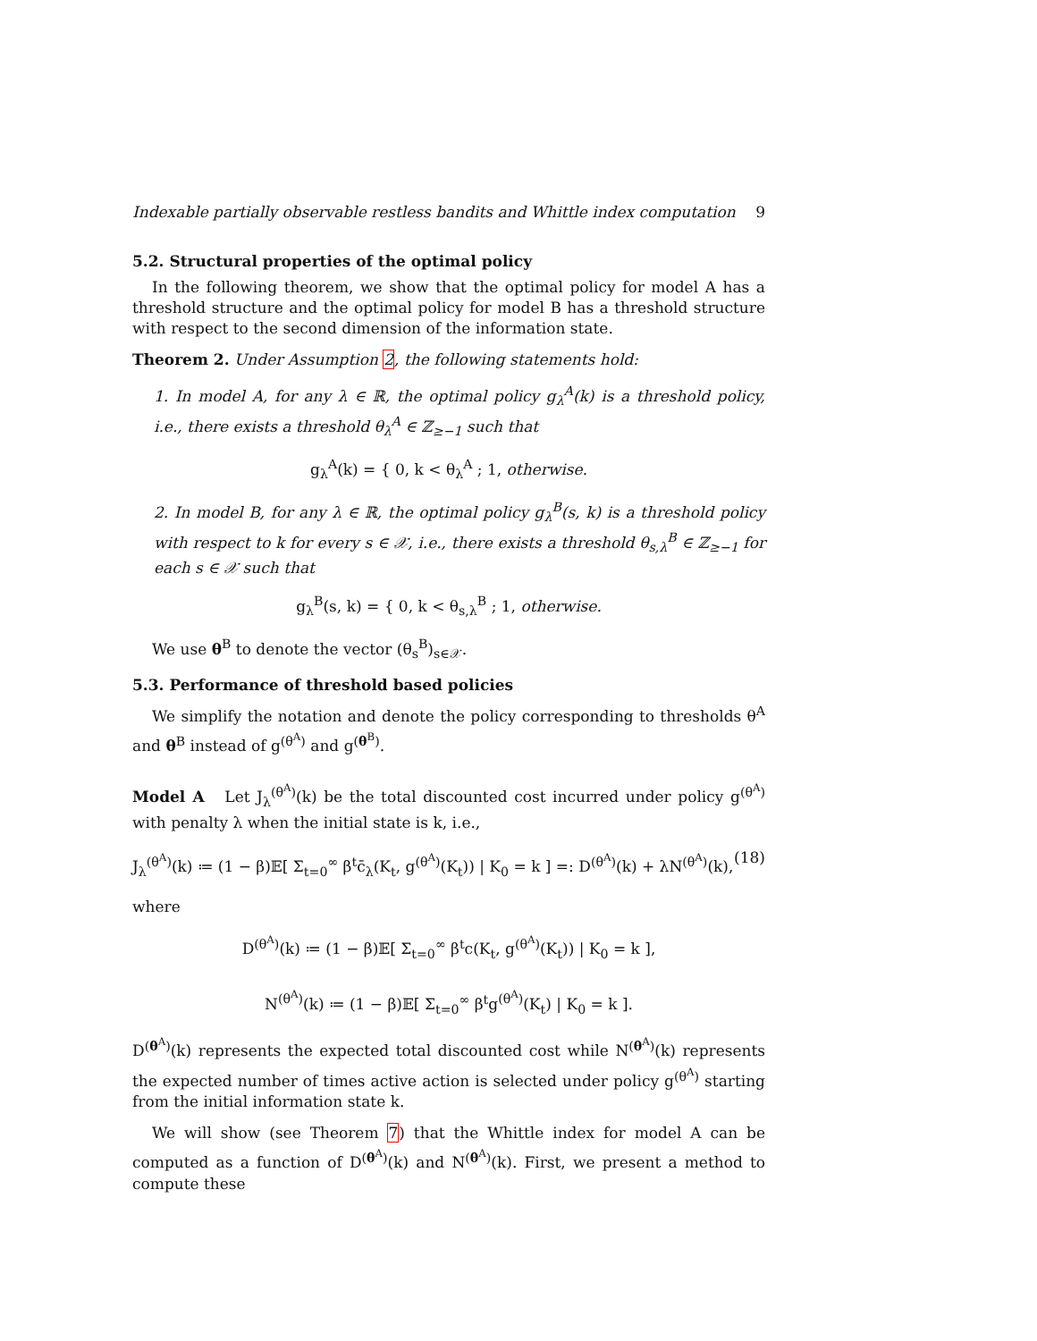Indexable partially observable restless bandits and Whittle index computation 9
5.2. Structural properties of the optimal policy
In the following theorem, we show that the optimal policy for model A has a threshold structure and the optimal policy for model B has a threshold structure with respect to the second dimension of the information state.
Theorem 2. Under Assumption 2, the following statements hold:
1. In model A, for any λ ∈ ℝ, the optimal policy g<sub>λ</sub><sup>A</sup>(k) is a threshold policy, i.e., there exists a threshold θ<sub>λ</sub><sup>A</sup> ∈ ℤ<sub>≥−1</sub> such that
g<sub>λ</sub><sup>A</sup>(k) = { 0, k < θ<sub>λ</sub><sup>A</sup> ; 1, otherwise.
2. In model B, for any λ ∈ ℝ, the optimal policy g<sub>λ</sub><sup>B</sup>(s, k) is a threshold policy with respect to k for every s ∈ 𝒳, i.e., there exists a threshold θ<sub>s,λ</sub><sup>B</sup> ∈ ℤ<sub>≥−1</sub> for each s ∈ 𝒳 such that
g<sub>λ</sub><sup>B</sup>(s, k) = { 0, k < θ<sub>s,λ</sub><sup>B</sup> ; 1, otherwise.
We use θ<sup>B</sup> to denote the vector (θ<sub>s</sub><sup>B</sup>)<sub>s∈𝒳</sub>.
5.3. Performance of threshold based policies
We simplify the notation and denote the policy corresponding to thresholds θ<sup>A</sup> and θ<sup>B</sup> instead of g<sup>(θ<sup>A</sup>)</sup> and g<sup>(θ<sup>B</sup>)</sup>.
Model A Let J<sub>λ</sub><sup>(θ<sup>A</sup>)</sup>(k) be the total discounted cost incurred under policy g<sup>(θ<sup>A</sup>)</sup> with penalty λ when the initial state is k, i.e.,
J<sub>λ</sub><sup>(θ<sup>A</sup>)</sup>(k) ≔ (1 − β)𝔼[ Σ<sub>t=0</sub><sup>∞</sup> β<sup>t</sup>c̄<sub>λ</sub>(K<sub>t</sub>, g<sup>(θ<sup>A</sup>)</sup>(K<sub>t</sub>)) | K<sub>0</sub> = k ] =: D<sup>(θ<sup>A</sup>)</sup>(k) + λN<sup>(θ<sup>A</sup>)</sup>(k), (18)
where
D<sup>(θ<sup>A</sup>)</sup>(k) ≔ (1 − β)𝔼[ Σ<sub>t=0</sub><sup>∞</sup> β<sup>t</sup>c(K<sub>t</sub>, g<sup>(θ<sup>A</sup>)</sup>(K<sub>t</sub>)) | K<sub>0</sub> = k ],
N<sup>(θ<sup>A</sup>)</sup>(k) ≔ (1 − β)𝔼[ Σ<sub>t=0</sub><sup>∞</sup> β<sup>t</sup>g<sup>(θ<sup>A</sup>)</sup>(K<sub>t</sub>) | K<sub>0</sub> = k ].
D<sup>(θ<sup>A</sup>)</sup>(k) represents the expected total discounted cost while N<sup>(θ<sup>A</sup>)</sup>(k) represents the expected number of times active action is selected under policy g<sup>(θ<sup>A</sup>)</sup> starting from the initial information state k.
We will show (see Theorem 7) that the Whittle index for model A can be computed as a function of D<sup>(θ<sup>A</sup>)</sup>(k) and N<sup>(θ<sup>A</sup>)</sup>(k). First, we present a method to compute these